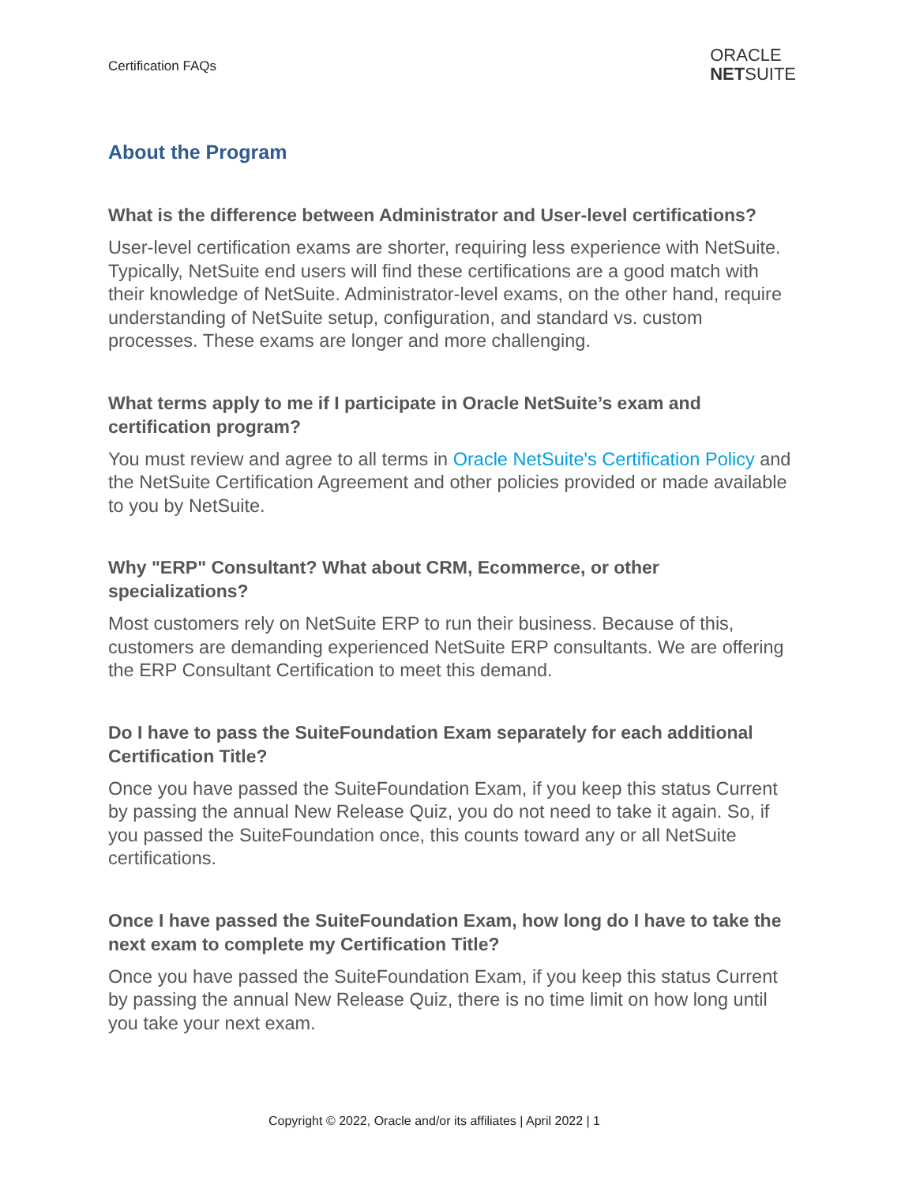Certification FAQs
ORACLE
NETSUITE
About the Program
What is the difference between Administrator and User-level certifications?
User-level certification exams are shorter, requiring less experience with NetSuite. Typically, NetSuite end users will find these certifications are a good match with their knowledge of NetSuite. Administrator-level exams, on the other hand, require understanding of NetSuite setup, configuration, and standard vs. custom processes. These exams are longer and more challenging.
What terms apply to me if I participate in Oracle NetSuite’s exam and certification program?
You must review and agree to all terms in Oracle NetSuite's Certification Policy and the NetSuite Certification Agreement and other policies provided or made available to you by NetSuite.
Why "ERP" Consultant? What about CRM, Ecommerce, or other specializations?
Most customers rely on NetSuite ERP to run their business. Because of this, customers are demanding experienced NetSuite ERP consultants. We are offering the ERP Consultant Certification to meet this demand.
Do I have to pass the SuiteFoundation Exam separately for each additional Certification Title?
Once you have passed the SuiteFoundation Exam, if you keep this status Current by passing the annual New Release Quiz, you do not need to take it again. So, if you passed the SuiteFoundation once, this counts toward any or all NetSuite certifications.
Once I have passed the SuiteFoundation Exam, how long do I have to take the next exam to complete my Certification Title?
Once you have passed the SuiteFoundation Exam, if you keep this status Current by passing the annual New Release Quiz, there is no time limit on how long until you take your next exam.
Copyright © 2022, Oracle and/or its affiliates | April 2022 | 1